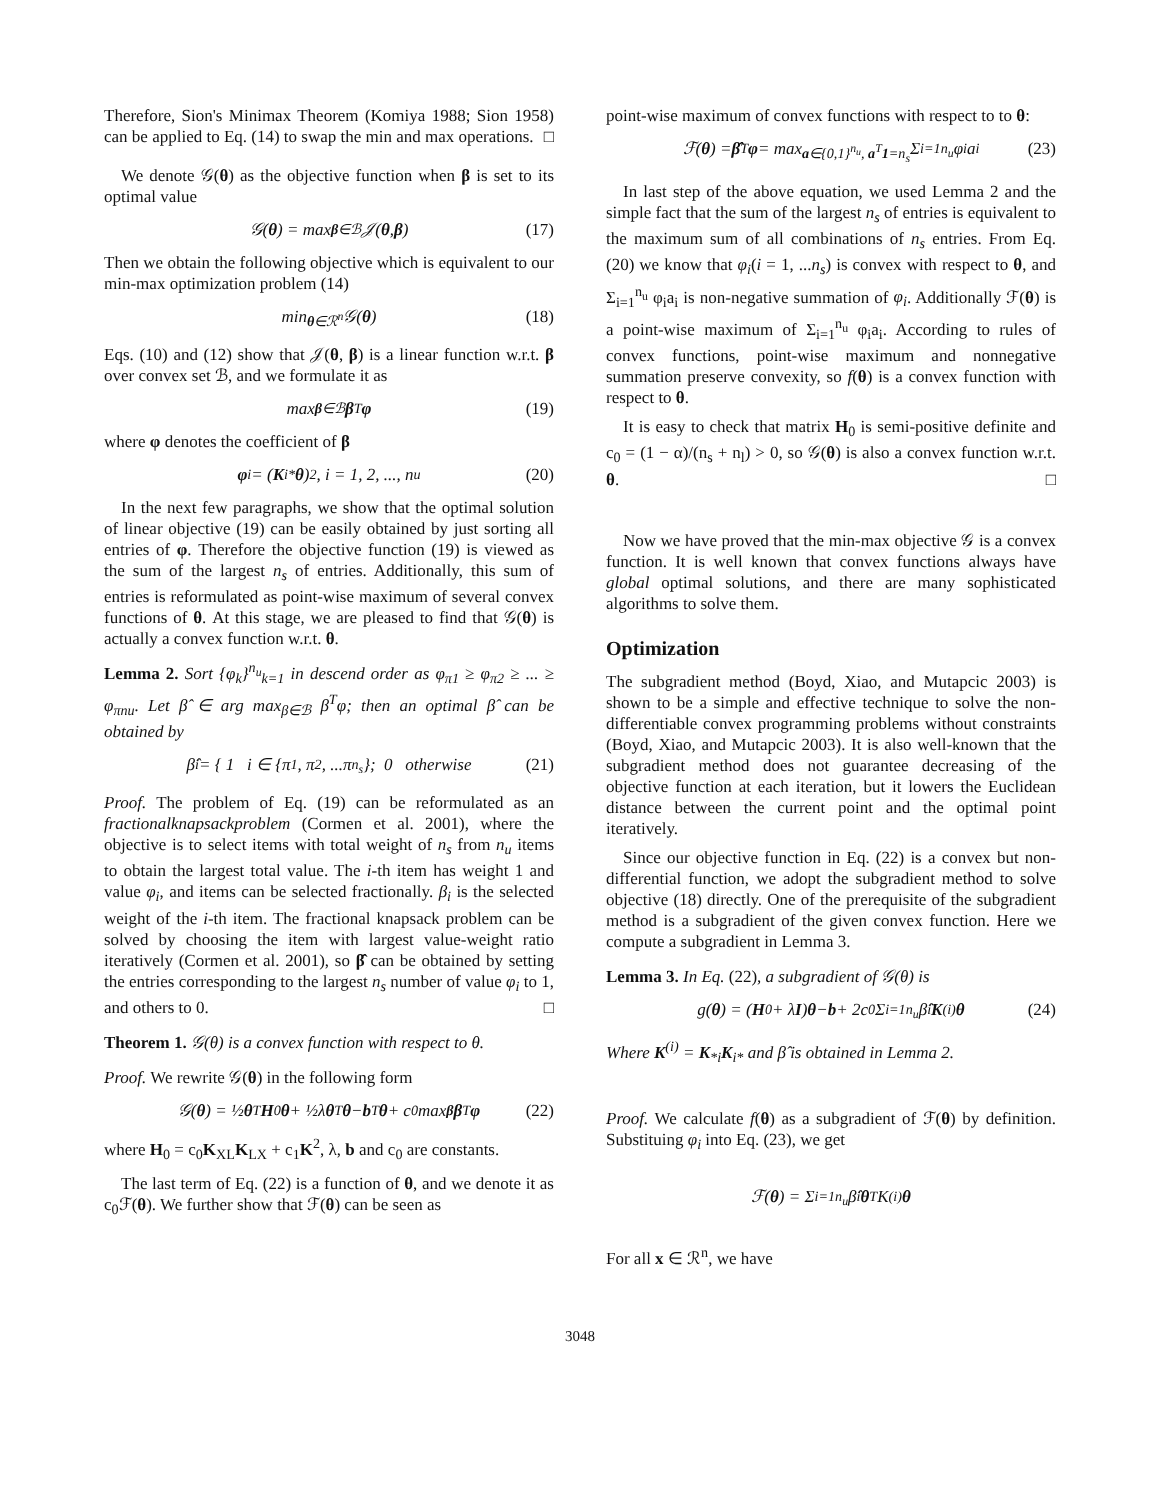Therefore, Sion's Minimax Theorem (Komiya 1988; Sion 1958) can be applied to Eq. (14) to swap the min and max operations. □
We denote 𝒢(θ) as the objective function when β is set to its optimal value
𝒢(θ) = max<sub>β∈ℬ</sub> 𝒥(θ, β) (17)
Then we obtain the following objective which is equivalent to our min-max optimization problem (14)
min<sub>θ∈ℛ<sup>n</sup></sub> 𝒢(θ) (18)
Eqs. (10) and (12) show that 𝒥(θ, β) is a linear function w.r.t. β over convex set ℬ, and we formulate it as
max<sub>β∈ℬ</sub> β<sup>T</sup> φ (19)
where φ denotes the coefficient of β
φ<sub>i</sub> = (K<sub>i*</sub> θ)<sup>2</sup>, i = 1, 2, ..., n<sub>u</sub> (20)
In the next few paragraphs, we show that the optimal solution of linear objective (19) can be easily obtained by just sorting all entries of φ. Therefore the objective function (19) is viewed as the sum of the largest n<sub>s</sub> of entries. Additionally, this sum of entries is reformulated as point-wise maximum of several convex functions of θ. At this stage, we are pleased to find that 𝒢(θ) is actually a convex function w.r.t. θ.
Lemma 2. Sort {φ<sub>k</sub>}<sup>n<sub>u</sub></sup><sub>k=1</sub> in descend order as φ<sub>π1</sub> ≥ φ<sub>π2</sub> ≥ ... ≥ φ<sub>πnu</sub>. Let β̂ ∈ arg max<sub>β∈ℬ</sub> β<sup>T</sup>φ; then an optimal β̂ can be obtained by
β̂<sub>i</sub> = { 1 i ∈ {π<sub>1</sub>, π<sub>2</sub>, ...π<sub>n<sub>s</sub></sub>}; 0 otherwise (21)
Proof. The problem of Eq. (19) can be reformulated as an fractionalknapsackproblem (Cormen et al. 2001), where the objective is to select items with total weight of n<sub>s</sub> from n<sub>u</sub> items to obtain the largest total value. The i-th item has weight 1 and value φ<sub>i</sub>, and items can be selected fractionally. β<sub>i</sub> is the selected weight of the i-th item. The fractional knapsack problem can be solved by choosing the item with largest value-weight ratio iteratively (Cormen et al. 2001), so β̂ can be obtained by setting the entries corresponding to the largest n<sub>s</sub> number of value φ<sub>i</sub> to 1, and others to 0. □
Theorem 1. 𝒢(θ) is a convex function with respect to θ.
Proof. We rewrite 𝒢(θ) in the following form
𝒢(θ) = ½ θ<sup>T</sup> H<sub>0</sub> θ + ½λ θ<sup>T</sup> θ − b<sup>T</sup> θ + c<sub>0</sub> max<sub>β</sub> β<sup>T</sup> φ (22)
where H<sub>0</sub> = c<sub>0</sub>K<sub>XL</sub>K<sub>LX</sub> + c<sub>1</sub>K<sup>2</sup>, λ, b and c<sub>0</sub> are constants.
The last term of Eq. (22) is a function of θ, and we denote it as c<sub>0</sub>ℱ(θ). We further show that ℱ(θ) can be seen as
point-wise maximum of convex functions with respect to to θ:
ℱ(θ) = β̂<sup>T</sup> φ = max<sub>a∈{0,1}<sup>n<sub>u</sub></sup>, a<sup>T</sup>1=n<sub>s</sub></sub> Σ<sub>i=1</sub><sup>n<sub>u</sub></sup> φ<sub>i</sub>a<sub>i</sub> (23)
In last step of the above equation, we used Lemma 2 and the simple fact that the sum of the largest n<sub>s</sub> of entries is equivalent to the maximum sum of all combinations of n<sub>s</sub> entries. From Eq. (20) we know that φ<sub>i</sub>(i = 1, ...n<sub>s</sub>) is convex with respect to θ, and Σ<sub>i=1</sub><sup>n<sub>u</sub></sup> φ<sub>i</sub>a<sub>i</sub> is non-negative summation of φ<sub>i</sub>. Additionally ℱ(θ) is a point-wise maximum of Σ<sub>i=1</sub><sup>n<sub>u</sub></sup> φ<sub>i</sub>a<sub>i</sub>. According to rules of convex functions, point-wise maximum and nonnegative summation preserve convexity, so f(θ) is a convex function with respect to θ.
It is easy to check that matrix H<sub>0</sub> is semi-positive definite and c<sub>0</sub> = (1 − α)/(n<sub>s</sub> + n<sub>l</sub>) > 0, so 𝒢(θ) is also a convex function w.r.t. θ. □
Now we have proved that the min-max objective 𝒢 is a convex function. It is well known that convex functions always have global optimal solutions, and there are many sophisticated algorithms to solve them.
Optimization
The subgradient method (Boyd, Xiao, and Mutapcic 2003) is shown to be a simple and effective technique to solve the non-differentiable convex programming problems without constraints (Boyd, Xiao, and Mutapcic 2003). It is also well-known that the subgradient method does not guarantee decreasing of the objective function at each iteration, but it lowers the Euclidean distance between the current point and the optimal point iteratively.
Since our objective function in Eq. (22) is a convex but non-differential function, we adopt the subgradient method to solve objective (18) directly. One of the prerequisite of the subgradient method is a subgradient of the given convex function. Here we compute a subgradient in Lemma 3.
Lemma 3. In Eq. (22), a subgradient of 𝒢(θ) is
g(θ) = (H<sub>0</sub> + λ I) θ − b + 2c<sub>0</sub> Σ<sub>i=1</sub><sup>n<sub>u</sub></sup> β̂<sub>i</sub> K<sup>(i)</sup> θ (24)
Where K<sup>(i)</sup> = K<sub>*i</sub>K<sub>i*</sub> and β̂ is obtained in Lemma 2.
Proof. We calculate f(θ) as a subgradient of ℱ(θ) by definition. Substituing φ<sub>i</sub> into Eq. (23), we get
ℱ(θ) = Σ<sub>i=1</sub><sup>n<sub>u</sub></sup> β̂<sub>i</sub> θ<sup>T</sup>K<sup>(i)</sup> θ
For all x ∈ ℛ<sup>n</sup>, we have
3048